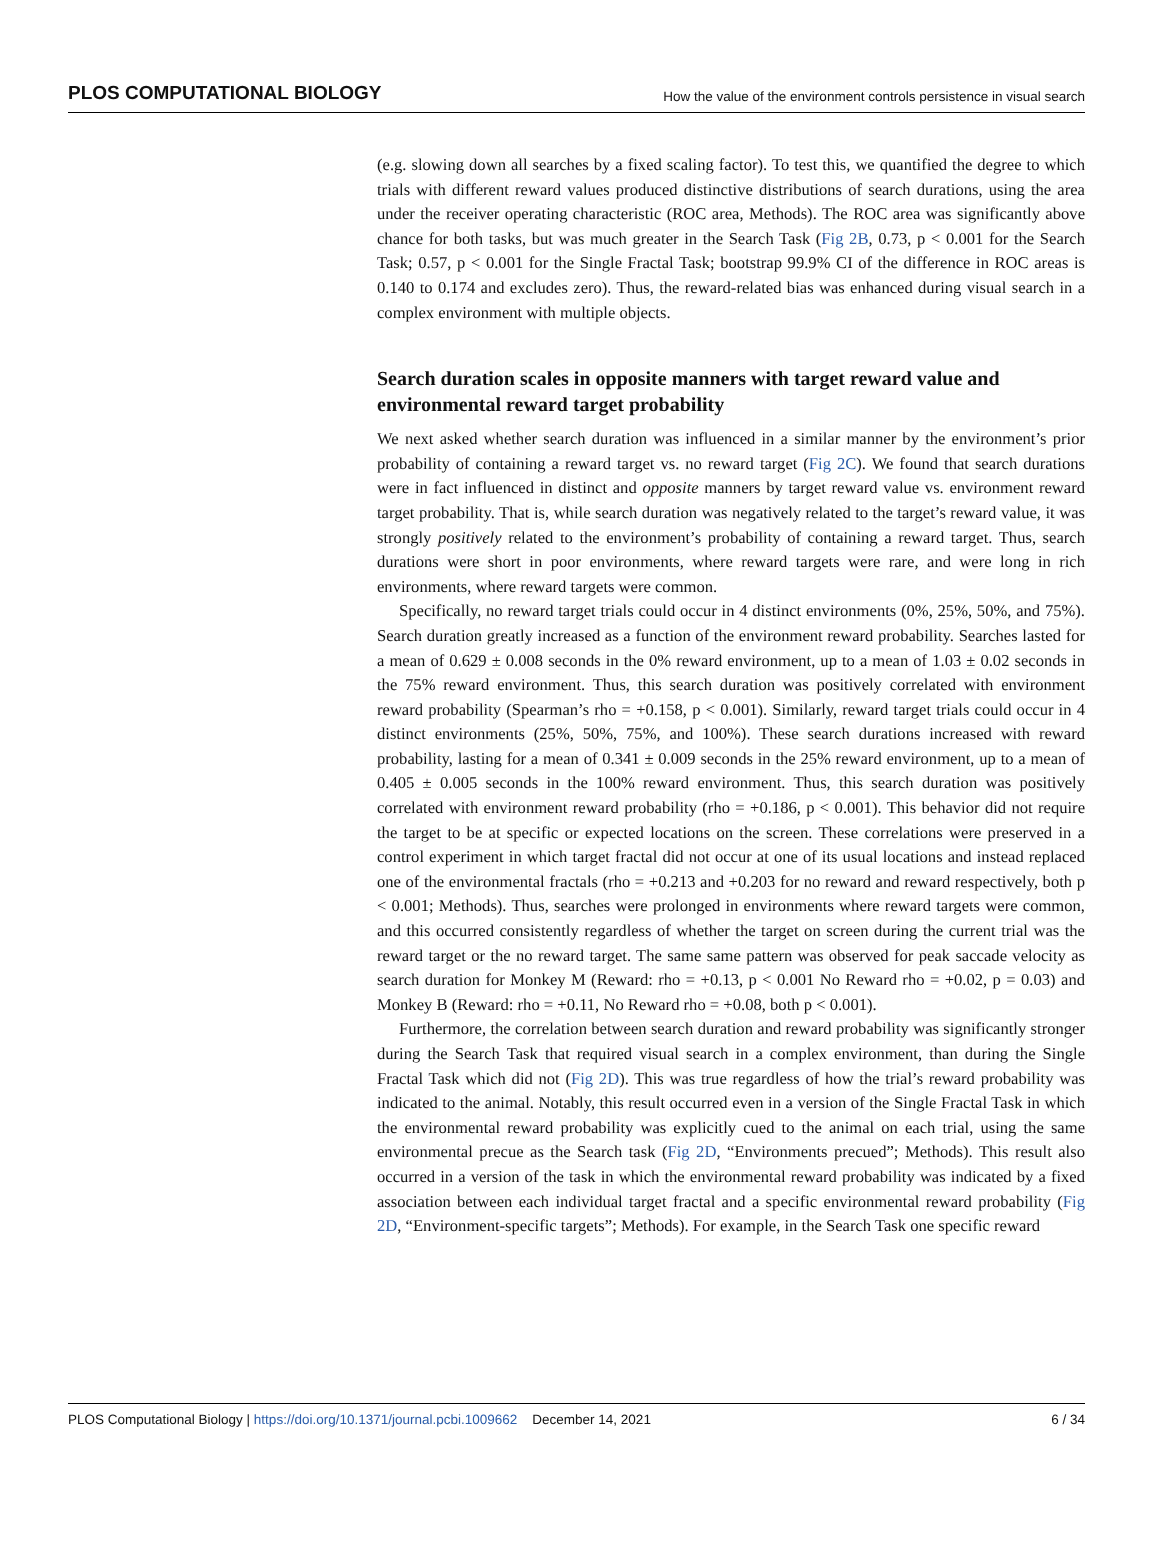PLOS COMPUTATIONAL BIOLOGY How the value of the environment controls persistence in visual search
(e.g. slowing down all searches by a fixed scaling factor). To test this, we quantified the degree to which trials with different reward values produced distinctive distributions of search durations, using the area under the receiver operating characteristic (ROC area, Methods). The ROC area was significantly above chance for both tasks, but was much greater in the Search Task (Fig 2B, 0.73, p < 0.001 for the Search Task; 0.57, p < 0.001 for the Single Fractal Task; bootstrap 99.9% CI of the difference in ROC areas is 0.140 to 0.174 and excludes zero). Thus, the reward-related bias was enhanced during visual search in a complex environment with multiple objects.
Search duration scales in opposite manners with target reward value and environmental reward target probability
We next asked whether search duration was influenced in a similar manner by the environment’s prior probability of containing a reward target vs. no reward target (Fig 2C). We found that search durations were in fact influenced in distinct and opposite manners by target reward value vs. environment reward target probability. That is, while search duration was negatively related to the target’s reward value, it was strongly positively related to the environment’s probability of containing a reward target. Thus, search durations were short in poor environments, where reward targets were rare, and were long in rich environments, where reward targets were common.
Specifically, no reward target trials could occur in 4 distinct environments (0%, 25%, 50%, and 75%). Search duration greatly increased as a function of the environment reward probability. Searches lasted for a mean of 0.629 ± 0.008 seconds in the 0% reward environment, up to a mean of 1.03 ± 0.02 seconds in the 75% reward environment. Thus, this search duration was positively correlated with environment reward probability (Spearman’s rho = +0.158, p < 0.001). Similarly, reward target trials could occur in 4 distinct environments (25%, 50%, 75%, and 100%). These search durations increased with reward probability, lasting for a mean of 0.341 ± 0.009 seconds in the 25% reward environment, up to a mean of 0.405 ± 0.005 seconds in the 100% reward environment. Thus, this search duration was positively correlated with environment reward probability (rho = +0.186, p < 0.001). This behavior did not require the target to be at specific or expected locations on the screen. These correlations were preserved in a control experiment in which target fractal did not occur at one of its usual locations and instead replaced one of the environmental fractals (rho = +0.213 and +0.203 for no reward and reward respectively, both p < 0.001; Methods). Thus, searches were prolonged in environments where reward targets were common, and this occurred consistently regardless of whether the target on screen during the current trial was the reward target or the no reward target. The same same pattern was observed for peak saccade velocity as search duration for Monkey M (Reward: rho = +0.13, p < 0.001 No Reward rho = +0.02, p = 0.03) and Monkey B (Reward: rho = +0.11, No Reward rho = +0.08, both p < 0.001).
Furthermore, the correlation between search duration and reward probability was significantly stronger during the Search Task that required visual search in a complex environment, than during the Single Fractal Task which did not (Fig 2D). This was true regardless of how the trial’s reward probability was indicated to the animal. Notably, this result occurred even in a version of the Single Fractal Task in which the environmental reward probability was explicitly cued to the animal on each trial, using the same environmental precue as the Search task (Fig 2D, “Environments precued”; Methods). This result also occurred in a version of the task in which the environmental reward probability was indicated by a fixed association between each individual target fractal and a specific environmental reward probability (Fig 2D, “Environment-specific targets”; Methods). For example, in the Search Task one specific reward
PLOS Computational Biology | https://doi.org/10.1371/journal.pcbi.1009662 December 14, 2021 6 / 34